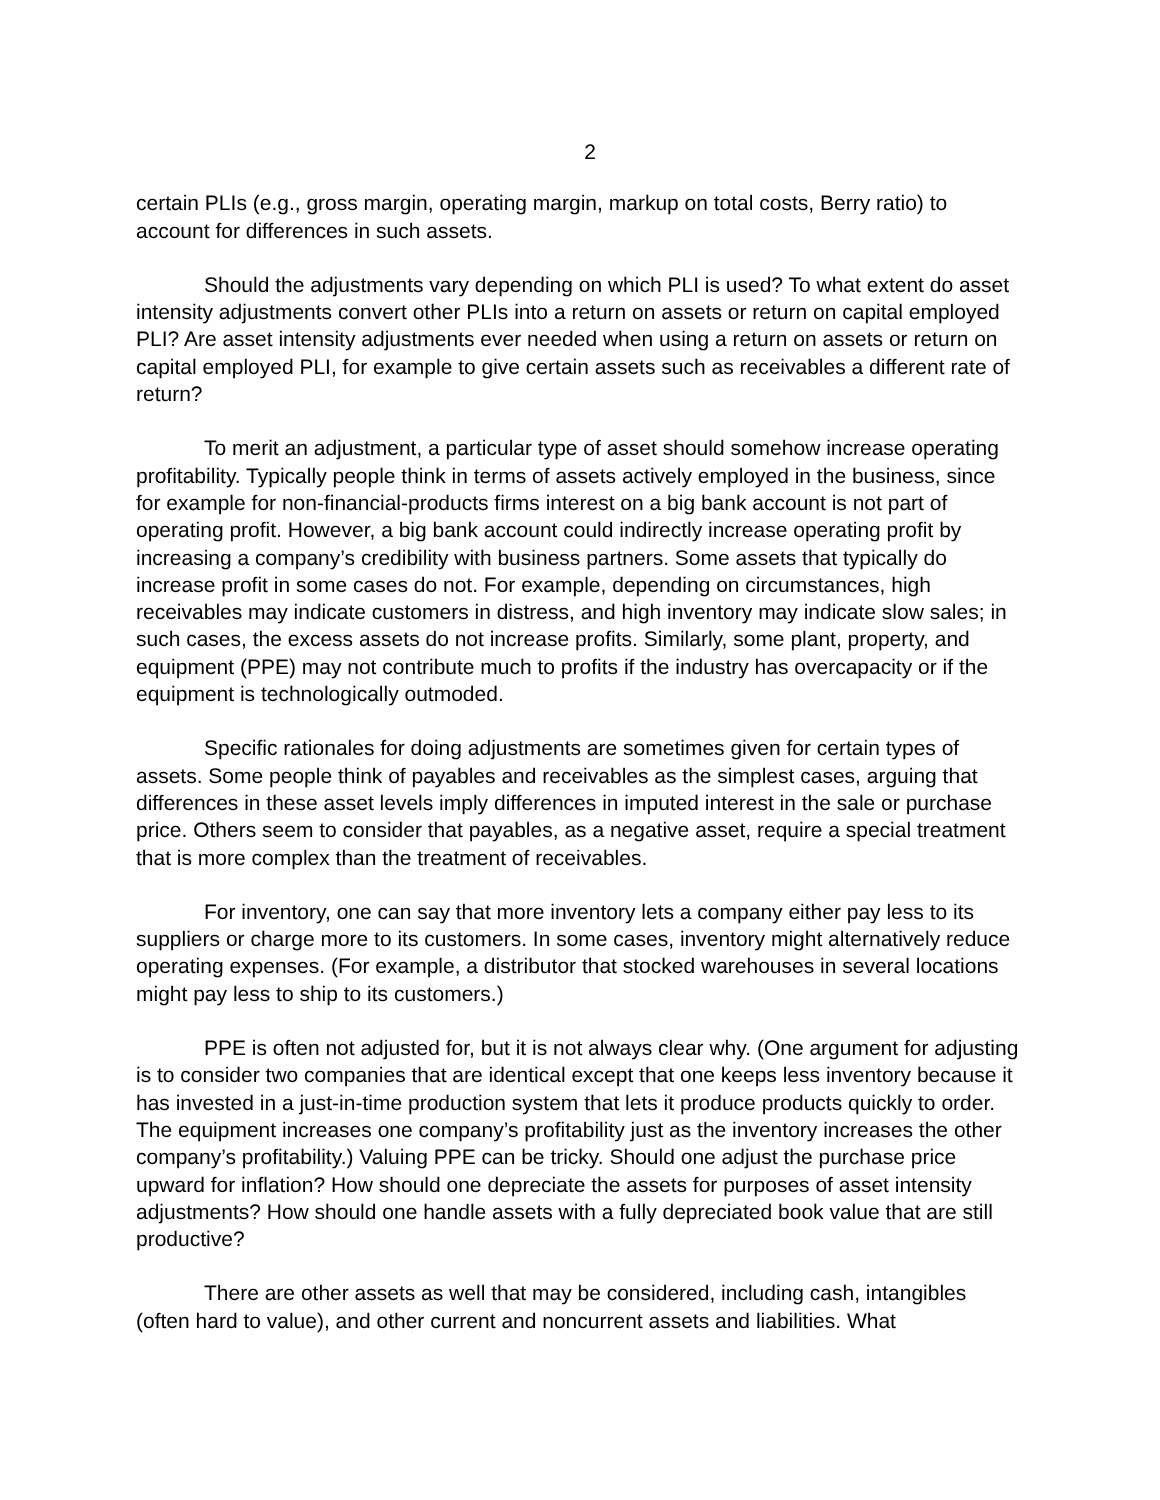2
certain PLIs (e.g., gross margin, operating margin, markup on total costs, Berry ratio) to account for differences in such assets.
Should the adjustments vary depending on which PLI is used? To what extent do asset intensity adjustments convert other PLIs into a return on assets or return on capital employed PLI? Are asset intensity adjustments ever needed when using a return on assets or return on capital employed PLI, for example to give certain assets such as receivables a different rate of return?
To merit an adjustment, a particular type of asset should somehow increase operating profitability. Typically people think in terms of assets actively employed in the business, since for example for non-financial-products firms interest on a big bank account is not part of operating profit. However, a big bank account could indirectly increase operating profit by increasing a company’s credibility with business partners. Some assets that typically do increase profit in some cases do not. For example, depending on circumstances, high receivables may indicate customers in distress, and high inventory may indicate slow sales; in such cases, the excess assets do not increase profits. Similarly, some plant, property, and equipment (PPE) may not contribute much to profits if the industry has overcapacity or if the equipment is technologically outmoded.
Specific rationales for doing adjustments are sometimes given for certain types of assets. Some people think of payables and receivables as the simplest cases, arguing that differences in these asset levels imply differences in imputed interest in the sale or purchase price. Others seem to consider that payables, as a negative asset, require a special treatment that is more complex than the treatment of receivables.
For inventory, one can say that more inventory lets a company either pay less to its suppliers or charge more to its customers. In some cases, inventory might alternatively reduce operating expenses. (For example, a distributor that stocked warehouses in several locations might pay less to ship to its customers.)
PPE is often not adjusted for, but it is not always clear why. (One argument for adjusting is to consider two companies that are identical except that one keeps less inventory because it has invested in a just-in-time production system that lets it produce products quickly to order. The equipment increases one company’s profitability just as the inventory increases the other company’s profitability.) Valuing PPE can be tricky. Should one adjust the purchase price upward for inflation? How should one depreciate the assets for purposes of asset intensity adjustments? How should one handle assets with a fully depreciated book value that are still productive?
There are other assets as well that may be considered, including cash, intangibles (often hard to value), and other current and noncurrent assets and liabilities. What